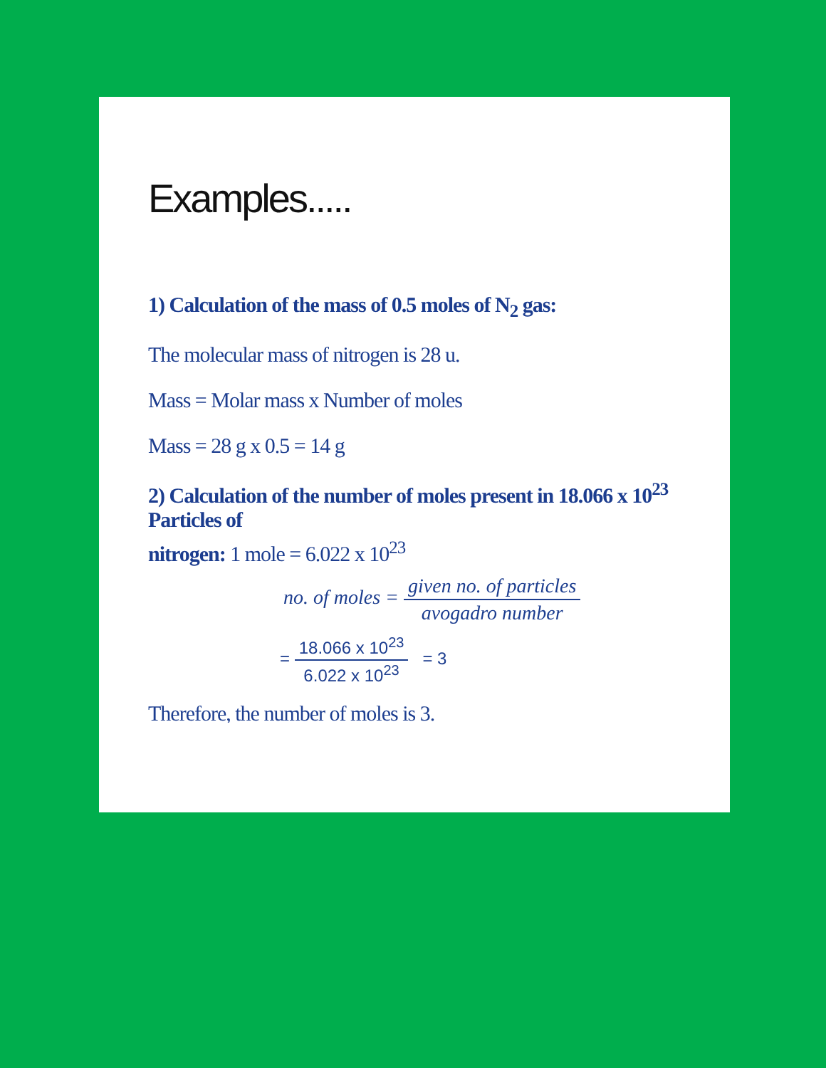Examples.....
1) Calculation of the mass of 0.5 moles of N<sub>2</sub> gas:
The molecular mass of nitrogen is 28 u.
Mass = Molar mass x Number of moles
Mass = 28 g x 0.5 = 14 g
2) Calculation of the number of moles present in 18.066 x 10<sup>23</sup> Particles of
nitrogen: 1 mole = 6.022 x 10<sup>23</sup>
no. of moles = given no. of particles avogadro number
= 18.066 x 10<sup>23</sup> 6.022 x 10<sup>23</sup> = 3
Therefore, the number of moles is 3.